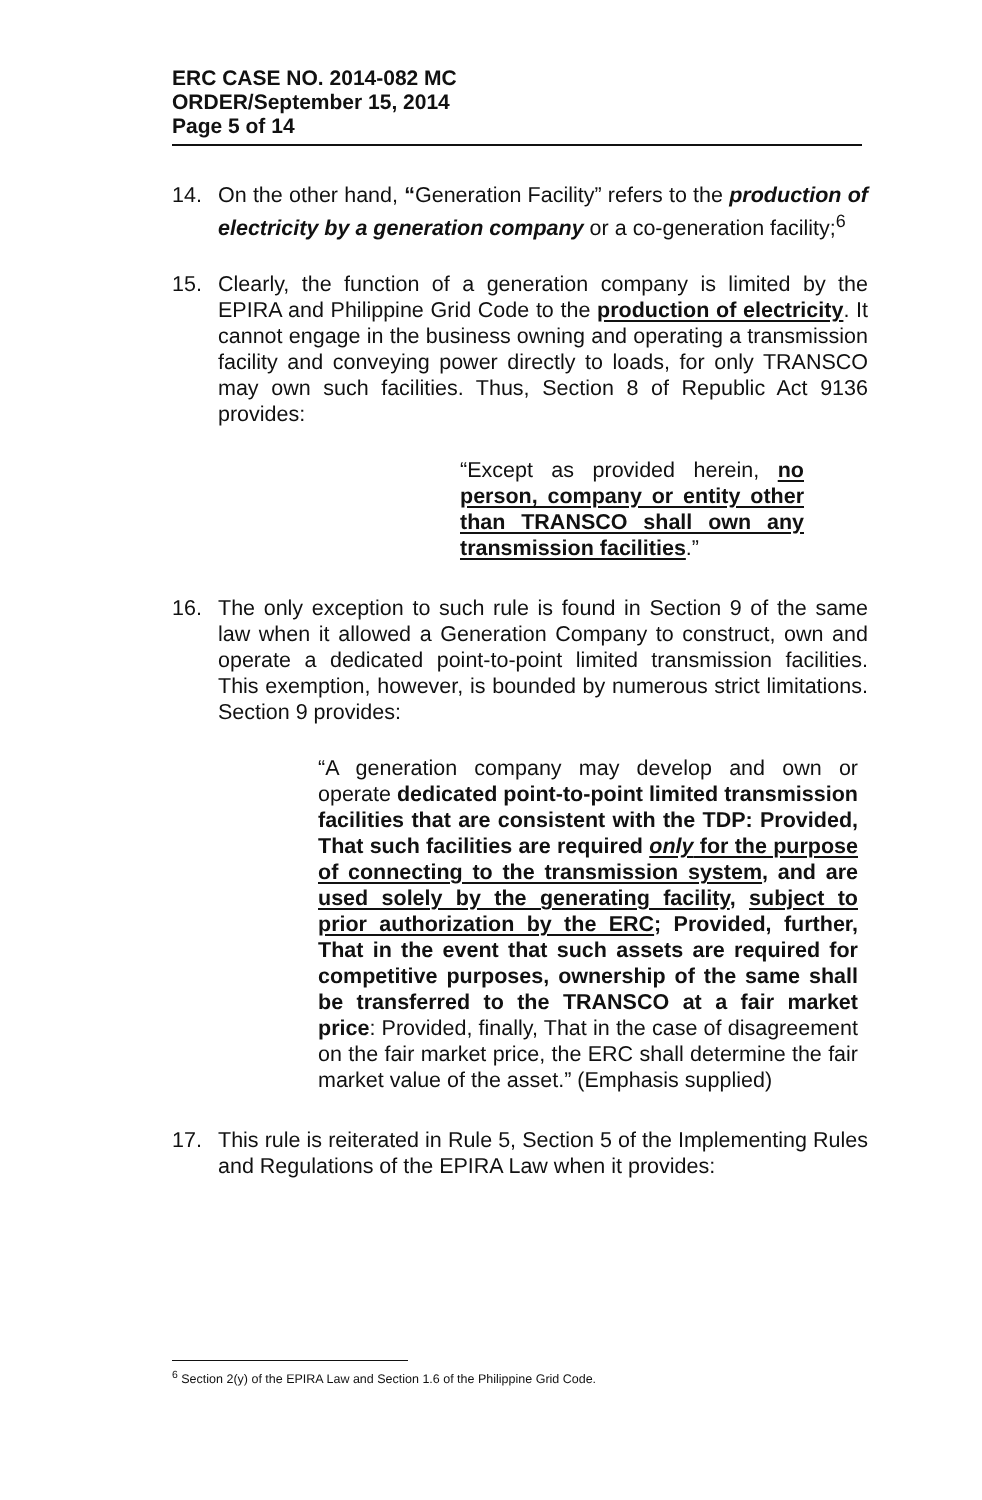ERC CASE NO. 2014-082 MC
ORDER/September 15, 2014
Page 5 of 14
14. On the other hand, “Generation Facility” refers to the production of electricity by a generation company or a co-generation facility;<sup>6</sup>
15. Clearly, the function of a generation company is limited by the EPIRA and Philippine Grid Code to the production of electricity. It cannot engage in the business owning and operating a transmission facility and conveying power directly to loads, for only TRANSCO may own such facilities. Thus, Section 8 of Republic Act 9136 provides:
“Except as provided herein, no person, company or entity other than TRANSCO shall own any transmission facilities.”
16. The only exception to such rule is found in Section 9 of the same law when it allowed a Generation Company to construct, own and operate a dedicated point-to-point limited transmission facilities. This exemption, however, is bounded by numerous strict limitations. Section 9 provides:
“A generation company may develop and own or operate dedicated point-to-point limited transmission facilities that are consistent with the TDP: Provided, That such facilities are required only for the purpose of connecting to the transmission system, and are used solely by the generating facility, subject to prior authorization by the ERC; Provided, further, That in the event that such assets are required for competitive purposes, ownership of the same shall be transferred to the TRANSCO at a fair market price: Provided, finally, That in the case of disagreement on the fair market price, the ERC shall determine the fair market value of the asset.” (Emphasis supplied)
17. This rule is reiterated in Rule 5, Section 5 of the Implementing Rules and Regulations of the EPIRA Law when it provides:
<sup>6</sup> Section 2(y) of the EPIRA Law and Section 1.6 of the Philippine Grid Code.